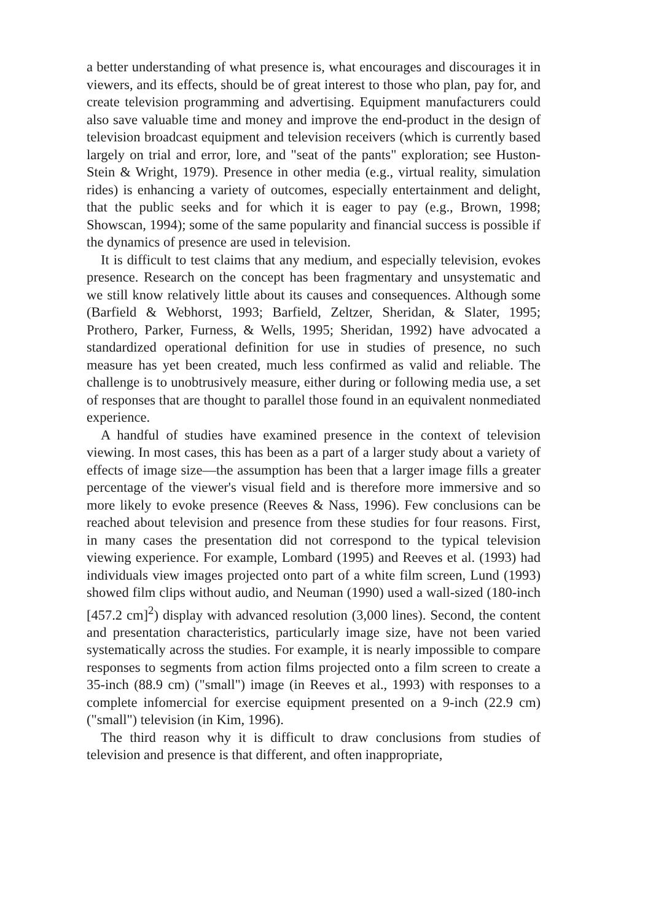a better understanding of what presence is, what encourages and discourages it in viewers, and its effects, should be of great interest to those who plan, pay for, and create television programming and advertising. Equipment manufacturers could also save valuable time and money and improve the end-product in the design of television broadcast equipment and television receivers (which is currently based largely on trial and error, lore, and "seat of the pants" exploration; see Huston-Stein & Wright, 1979). Presence in other media (e.g., virtual reality, simulation rides) is enhancing a variety of outcomes, especially entertainment and delight, that the public seeks and for which it is eager to pay (e.g., Brown, 1998; Showscan, 1994); some of the same popularity and financial success is possible if the dynamics of presence are used in television.
It is difficult to test claims that any medium, and especially television, evokes presence. Research on the concept has been fragmentary and unsystematic and we still know relatively little about its causes and consequences. Although some (Barfield & Webhorst, 1993; Barfield, Zeltzer, Sheridan, & Slater, 1995; Prothero, Parker, Furness, & Wells, 1995; Sheridan, 1992) have advocated a standardized operational definition for use in studies of presence, no such measure has yet been created, much less confirmed as valid and reliable. The challenge is to unobtrusively measure, either during or following media use, a set of responses that are thought to parallel those found in an equivalent nonmediated experience.
A handful of studies have examined presence in the context of television viewing. In most cases, this has been as a part of a larger study about a variety of effects of image size—the assumption has been that a larger image fills a greater percentage of the viewer's visual field and is therefore more immersive and so more likely to evoke presence (Reeves & Nass, 1996). Few conclusions can be reached about television and presence from these studies for four reasons. First, in many cases the presentation did not correspond to the typical television viewing experience. For example, Lombard (1995) and Reeves et al. (1993) had individuals view images projected onto part of a white film screen, Lund (1993) showed film clips without audio, and Neuman (1990) used a wall-sized (180-inch [457.2 cm]<sup>2</sup>) display with advanced resolution (3,000 lines). Second, the content and presentation characteristics, particularly image size, have not been varied systematically across the studies. For example, it is nearly impossible to compare responses to segments from action films projected onto a film screen to create a 35-inch (88.9 cm) ("small") image (in Reeves et al., 1993) with responses to a complete infomercial for exercise equipment presented on a 9-inch (22.9 cm) ("small") television (in Kim, 1996).
The third reason why it is difficult to draw conclusions from studies of television and presence is that different, and often inappropriate,